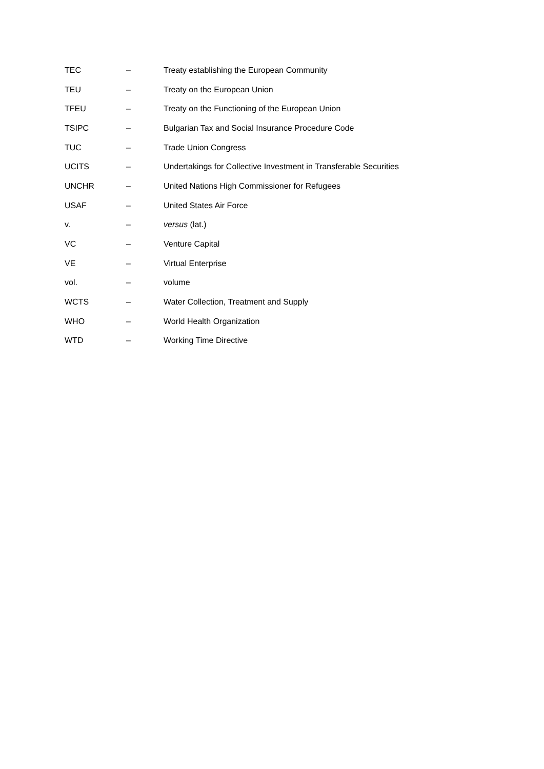| TEC | – | Treaty establishing the European Community |
| TEU | – | Treaty on the European Union |
| TFEU | – | Treaty on the Functioning of the European Union |
| TSIPC | – | Bulgarian Tax and Social Insurance Procedure Code |
| TUC | – | Trade Union Congress |
| UCITS | – | Undertakings for Collective Investment in Transferable Securities |
| UNCHR | – | United Nations High Commissioner for Refugees |
| USAF | – | United States Air Force |
| v. | – | versus (lat.) |
| VC | – | Venture Capital |
| VE | – | Virtual Enterprise |
| vol. | – | volume |
| WCTS | – | Water Collection, Treatment and Supply |
| WHO | – | World Health Organization |
| WTD | – | Working Time Directive |